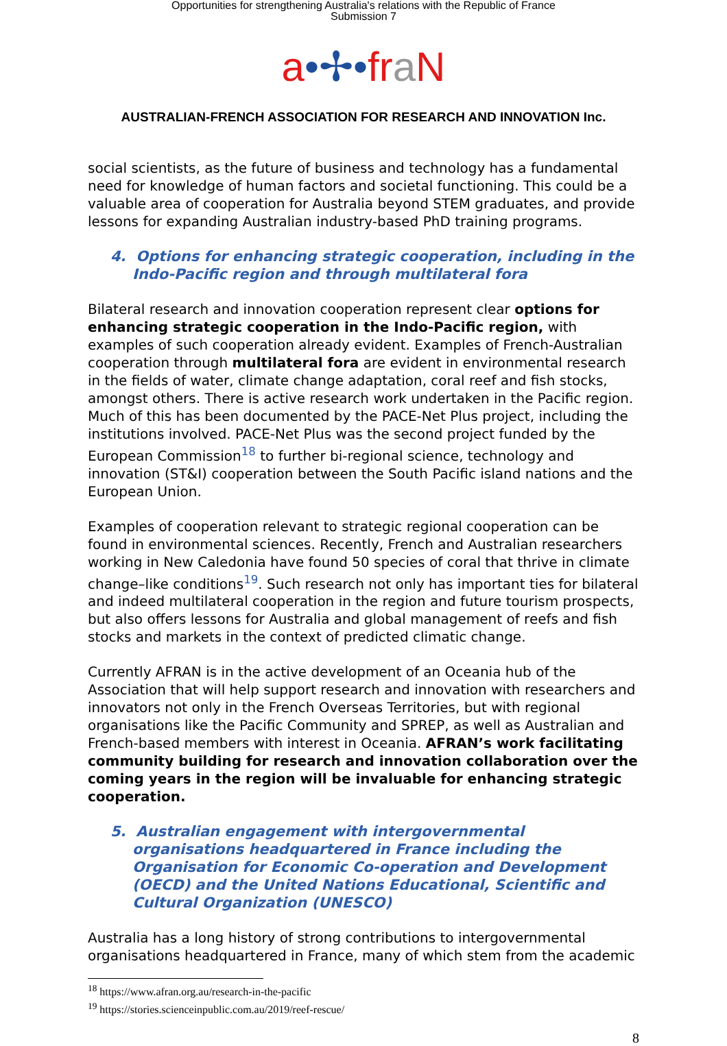Opportunities for strengthening Australia's relations with the Republic of France
Submission 7
a•✢•fr aN
AUSTRALIAN-FRENCH ASSOCIATION FOR RESEARCH AND INNOVATION Inc.
social scientists, as the future of business and technology has a fundamental need for knowledge of human factors and societal functioning. This could be a valuable area of cooperation for Australia beyond STEM graduates, and provide lessons for expanding Australian industry-based PhD training programs.
4. Options for enhancing strategic cooperation, including in the Indo-Pacific region and through multilateral fora
Bilateral research and innovation cooperation represent clear options for enhancing strategic cooperation in the Indo-Pacific region, with examples of such cooperation already evident. Examples of French-Australian cooperation through multilateral fora are evident in environmental research in the fields of water, climate change adaptation, coral reef and fish stocks, amongst others. There is active research work undertaken in the Pacific region. Much of this has been documented by the PACE-Net Plus project, including the institutions involved. PACE-Net Plus was the second project funded by the European Commission<sup>18</sup> to further bi-regional science, technology and innovation (ST&I) cooperation between the South Pacific island nations and the European Union.
Examples of cooperation relevant to strategic regional cooperation can be found in environmental sciences. Recently, French and Australian researchers working in New Caledonia have found 50 species of coral that thrive in climate change–like conditions<sup>19</sup>. Such research not only has important ties for bilateral and indeed multilateral cooperation in the region and future tourism prospects, but also offers lessons for Australia and global management of reefs and fish stocks and markets in the context of predicted climatic change.
Currently AFRAN is in the active development of an Oceania hub of the Association that will help support research and innovation with researchers and innovators not only in the French Overseas Territories, but with regional organisations like the Pacific Community and SPREP, as well as Australian and French-based members with interest in Oceania. AFRAN’s work facilitating community building for research and innovation collaboration over the coming years in the region will be invaluable for enhancing strategic cooperation.
5. Australian engagement with intergovernmental organisations headquartered in France including the Organisation for Economic Co-operation and Development (OECD) and the United Nations Educational, Scientific and Cultural Organization (UNESCO)
Australia has a long history of strong contributions to intergovernmental organisations headquartered in France, many of which stem from the academic
<sup>18</sup> https://www.afran.org.au/research-in-the-pacific
<sup>19</sup> https://stories.scienceinpublic.com.au/2019/reef-rescue/
8